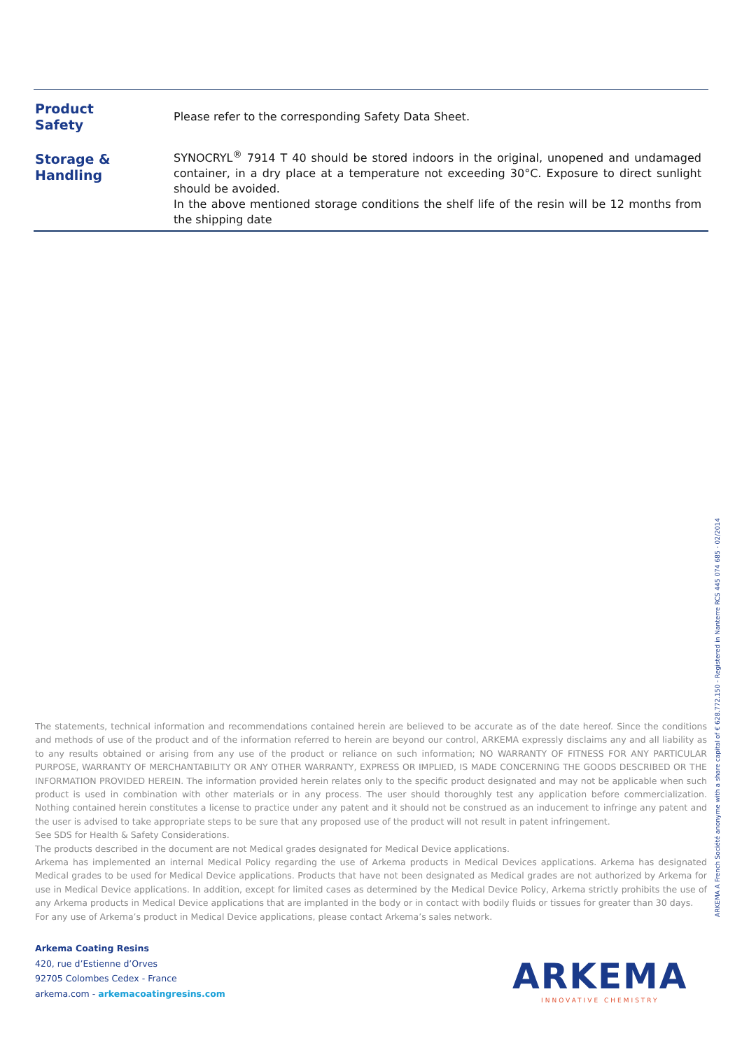| Product Safety | Please refer to the corresponding Safety Data Sheet. |
| Storage & Handling | SYNOCRYL<sup>®</sup> 7914 T 40 should be stored indoors in the original, unopened and undamaged container, in a dry place at a temperature not exceeding 30°C. Exposure to direct sunlight should be avoided. In the above mentioned storage conditions the shelf life of the resin will be 12 months from the shipping date |
The statements, technical information and recommendations contained herein are believed to be accurate as of the date hereof. Since the conditions and methods of use of the product and of the information referred to herein are beyond our control, ARKEMA expressly disclaims any and all liability as to any results obtained or arising from any use of the product or reliance on such information; NO WARRANTY OF FITNESS FOR ANY PARTICULAR PURPOSE, WARRANTY OF MERCHANTABILITY OR ANY OTHER WARRANTY, EXPRESS OR IMPLIED, IS MADE CONCERNING THE GOODS DESCRIBED OR THE INFORMATION PROVIDED HEREIN. The information provided herein relates only to the specific product designated and may not be applicable when such product is used in combination with other materials or in any process. The user should thoroughly test any application before commercialization. Nothing contained herein constitutes a license to practice under any patent and it should not be construed as an inducement to infringe any patent and the user is advised to take appropriate steps to be sure that any proposed use of the product will not result in patent infringement.
See SDS for Health & Safety Considerations.
The products described in the document are not Medical grades designated for Medical Device applications.
Arkema has implemented an internal Medical Policy regarding the use of Arkema products in Medical Devices applications. Arkema has designated Medical grades to be used for Medical Device applications. Products that have not been designated as Medical grades are not authorized by Arkema for use in Medical Device applications. In addition, except for limited cases as determined by the Medical Device Policy, Arkema strictly prohibits the use of any Arkema products in Medical Device applications that are implanted in the body or in contact with bodily fluids or tissues for greater than 30 days.
For any use of Arkema’s product in Medical Device applications, please contact Arkema’s sales network.
Arkema Coating Resins
420, rue d’Estienne d’Orves
92705 Colombes Cedex - France
arkema.com - arkemacoatingresins.com
ARKEMA A French Société anonyme with a share capital of € 628.772.150 - Registered in Nanterre RCS 445 074 685 - 02/2014
ARKEMA
INNOVATIVE CHEMISTRY